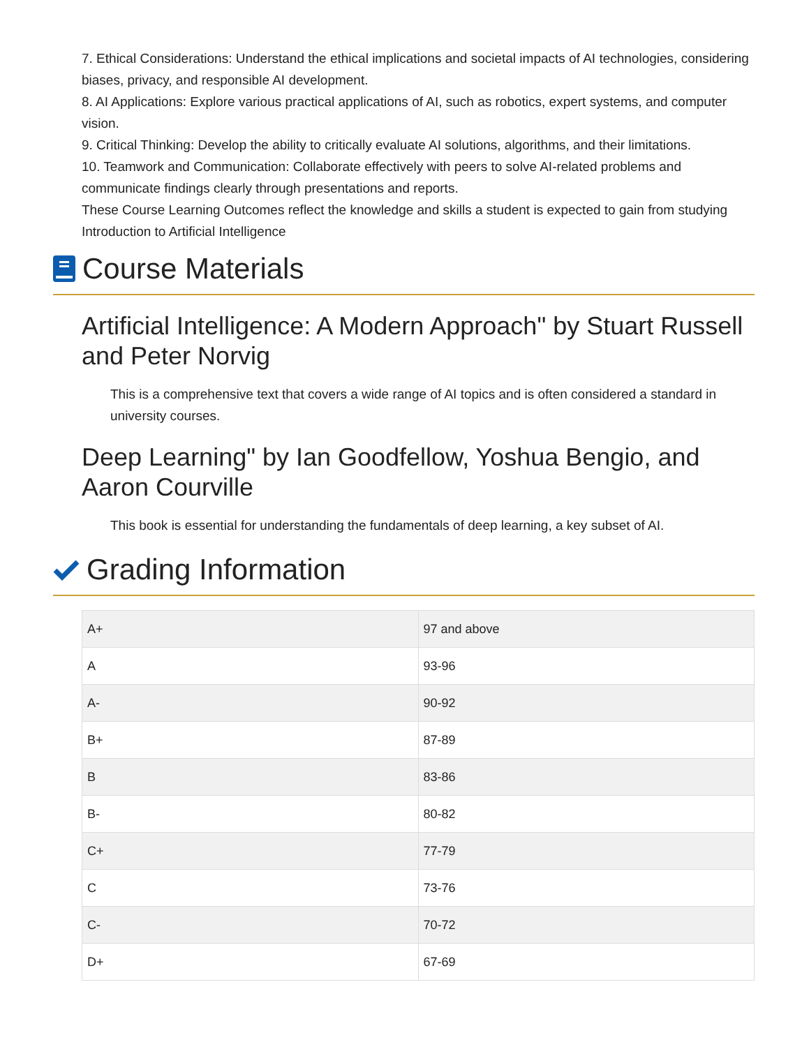7. Ethical Considerations: Understand the ethical implications and societal impacts of AI technologies, considering biases, privacy, and responsible AI development.
8. AI Applications: Explore various practical applications of AI, such as robotics, expert systems, and computer vision.
9. Critical Thinking: Develop the ability to critically evaluate AI solutions, algorithms, and their limitations.
10. Teamwork and Communication: Collaborate effectively with peers to solve AI-related problems and communicate findings clearly through presentations and reports.
These Course Learning Outcomes reflect the knowledge and skills a student is expected to gain from studying Introduction to Artificial Intelligence
Course Materials
Artificial Intelligence: A Modern Approach" by Stuart Russell and Peter Norvig
This is a comprehensive text that covers a wide range of AI topics and is often considered a standard in university courses.
Deep Learning" by Ian Goodfellow, Yoshua Bengio, and Aaron Courville
This book is essential for understanding the fundamentals of deep learning, a key subset of AI.
Grading Information
| A+ | 97 and above |
| A | 93-96 |
| A- | 90-92 |
| B+ | 87-89 |
| B | 83-86 |
| B- | 80-82 |
| C+ | 77-79 |
| C | 73-76 |
| C- | 70-72 |
| D+ | 67-69 |